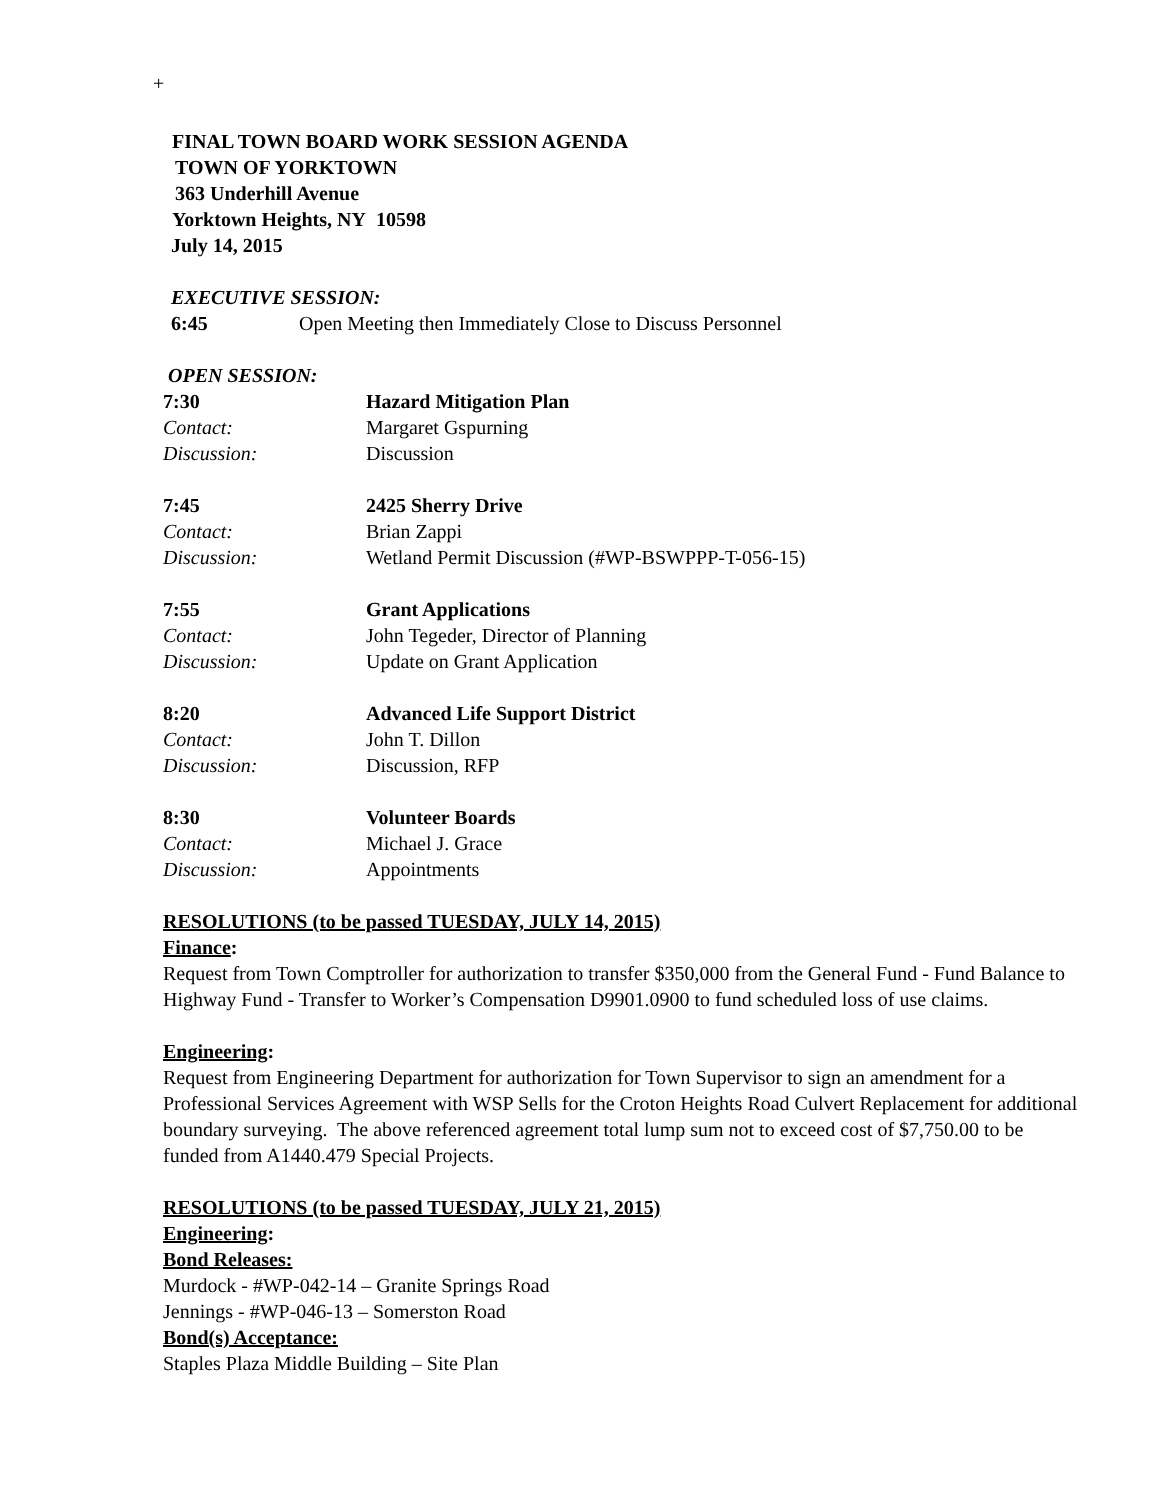+
FINAL TOWN BOARD WORK SESSION AGENDA
TOWN OF YORKTOWN
363 Underhill Avenue
Yorktown Heights, NY 10598
July 14, 2015
EXECUTIVE SESSION:
6:45 Open Meeting then Immediately Close to Discuss Personnel
OPEN SESSION:
7:30 Hazard Mitigation Plan
Contact: Margaret Gspurning
Discussion: Discussion
7:45 2425 Sherry Drive
Contact: Brian Zappi
Discussion: Wetland Permit Discussion (#WP-BSWPPP-T-056-15)
7:55 Grant Applications
Contact: John Tegeder, Director of Planning
Discussion: Update on Grant Application
8:20 Advanced Life Support District
Contact: John T. Dillon
Discussion: Discussion, RFP
8:30 Volunteer Boards
Contact: Michael J. Grace
Discussion: Appointments
RESOLUTIONS (to be passed TUESDAY, JULY 14, 2015)
Finance:
Request from Town Comptroller for authorization to transfer $350,000 from the General Fund - Fund Balance to Highway Fund - Transfer to Worker’s Compensation D9901.0900 to fund scheduled loss of use claims.
Engineering:
Request from Engineering Department for authorization for Town Supervisor to sign an amendment for a Professional Services Agreement with WSP Sells for the Croton Heights Road Culvert Replacement for additional boundary surveying. The above referenced agreement total lump sum not to exceed cost of $7,750.00 to be funded from A1440.479 Special Projects.
RESOLUTIONS (to be passed TUESDAY, JULY 21, 2015)
Engineering:
Bond Releases:
Murdock - #WP-042-14 – Granite Springs Road
Jennings - #WP-046-13 – Somerston Road
Bond(s) Acceptance:
Staples Plaza Middle Building – Site Plan